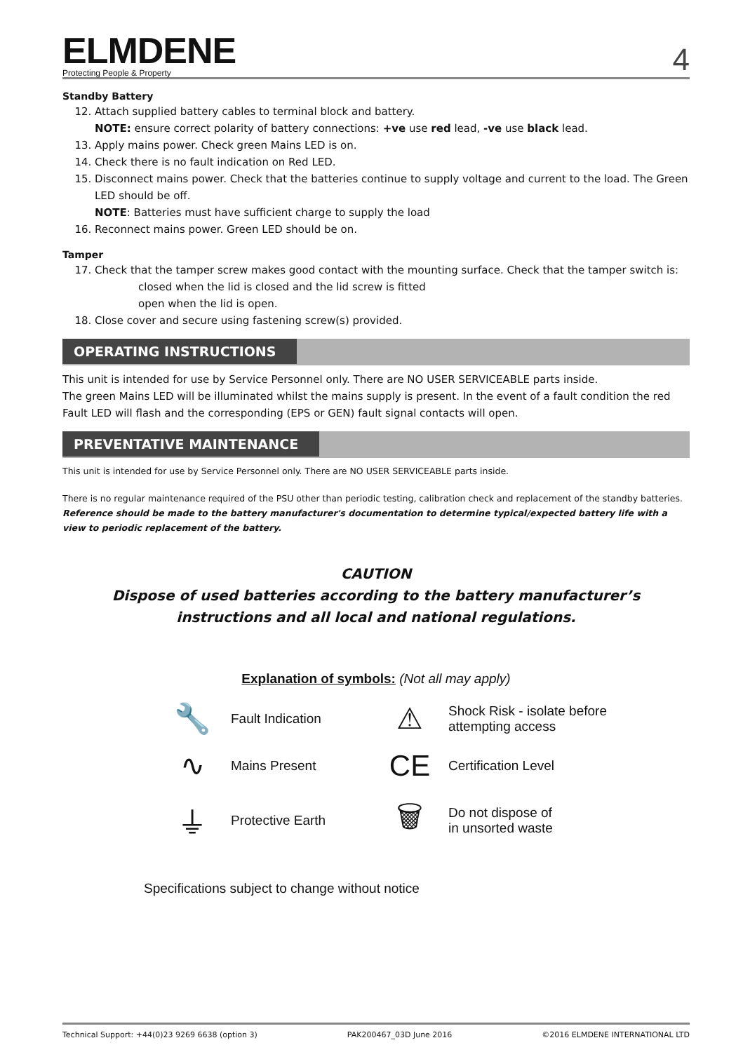ELMDENE
Protecting People & Property
4
Standby Battery
12. Attach supplied battery cables to terminal block and battery.
NOTE: ensure correct polarity of battery connections: +ve use red lead, -ve use black lead.
13. Apply mains power. Check green Mains LED is on.
14. Check there is no fault indication on Red LED.
15. Disconnect mains power. Check that the batteries continue to supply voltage and current to the load. The Green LED should be off.
NOTE: Batteries must have sufficient charge to supply the load
16. Reconnect mains power. Green LED should be on.
Tamper
17. Check that the tamper screw makes good contact with the mounting surface. Check that the tamper switch is:
closed when the lid is closed and the lid screw is fitted
open when the lid is open.
18. Close cover and secure using fastening screw(s) provided.
OPERATING INSTRUCTIONS
This unit is intended for use by Service Personnel only. There are NO USER SERVICEABLE parts inside.
The green Mains LED will be illuminated whilst the mains supply is present. In the event of a fault condition the red Fault LED will flash and the corresponding (EPS or GEN) fault signal contacts will open.
PREVENTATIVE MAINTENANCE
This unit is intended for use by Service Personnel only. There are NO USER SERVICEABLE parts inside.
There is no regular maintenance required of the PSU other than periodic testing, calibration check and replacement of the standby batteries. Reference should be made to the battery manufacturer's documentation to determine typical/expected battery life with a view to periodic replacement of the battery.
CAUTION
Dispose of used batteries according to the battery manufacturer’s
instructions and all local and national regulations.
Explanation of symbols: (Not all may apply)
🔧
Fault Indication
⚠
Shock Risk - isolate before attempting access
∿
Mains Present
CE
Certification Level
⏚
Protective Earth
🗑
Do not dispose of
in unsorted waste
Specifications subject to change without notice
Technical Support: +44(0)23 9269 6638 (option 3) PAK200467_03D June 2016 ©2016 ELMDENE INTERNATIONAL LTD